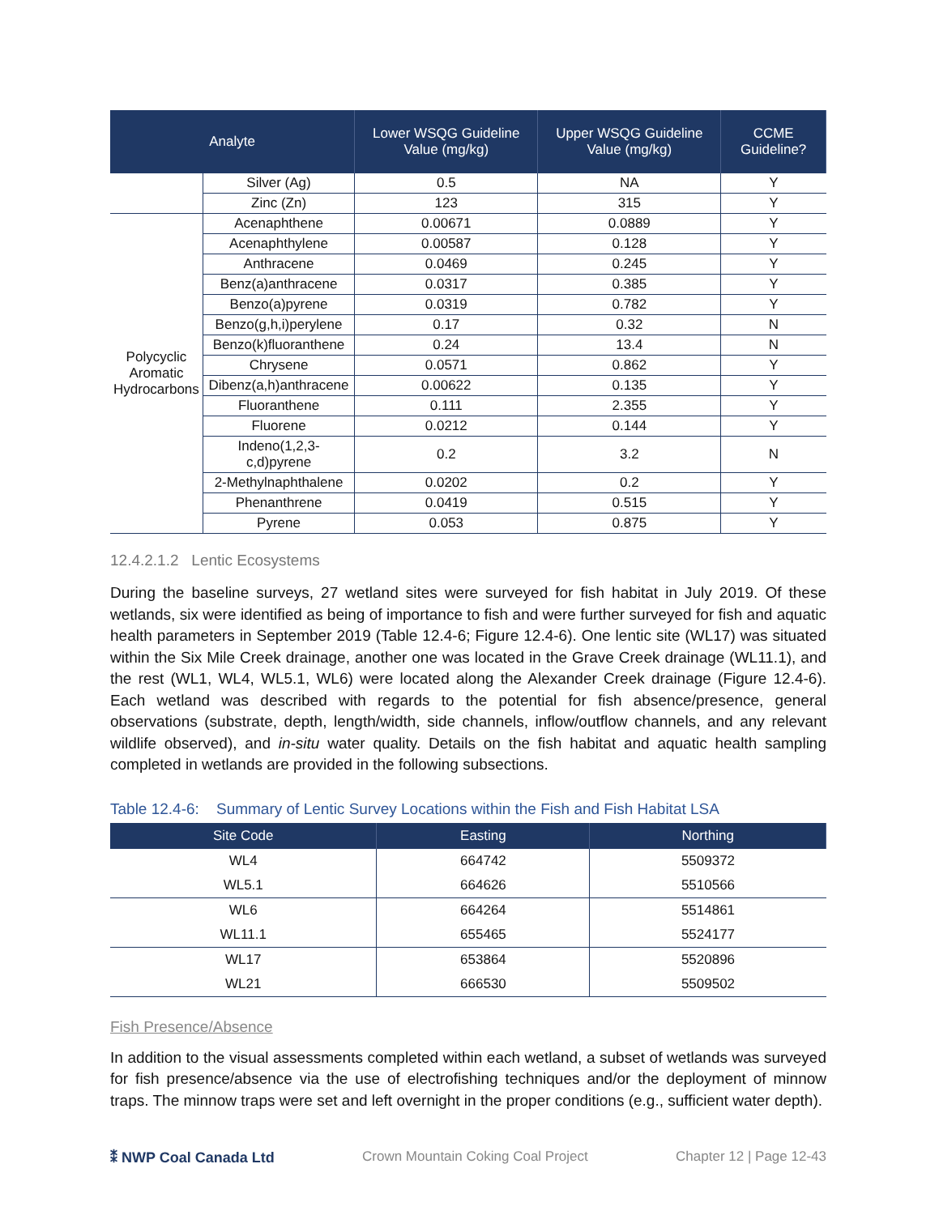| Analyte | | Lower WSQG Guideline Value (mg/kg) | Upper WSQG Guideline Value (mg/kg) | CCME Guideline? |
| --- | --- | --- | --- | --- |
| | Silver (Ag) | 0.5 | NA | Y |
| | Zinc (Zn) | 123 | 315 | Y |
| Polycyclic Aromatic Hydrocarbons | Acenaphthene | 0.00671 | 0.0889 | Y |
| | Acenaphthylene | 0.00587 | 0.128 | Y |
| | Anthracene | 0.0469 | 0.245 | Y |
| | Benz(a)anthracene | 0.0317 | 0.385 | Y |
| | Benzo(a)pyrene | 0.0319 | 0.782 | Y |
| | Benzo(g,h,i)perylene | 0.17 | 0.32 | N |
| | Benzo(k)fluoranthene | 0.24 | 13.4 | N |
| | Chrysene | 0.0571 | 0.862 | Y |
| | Dibenz(a,h)anthracene | 0.00622 | 0.135 | Y |
| | Fluoranthene | 0.111 | 2.355 | Y |
| | Fluorene | 0.0212 | 0.144 | Y |
| | Indeno(1,2,3-c,d)pyrene | 0.2 | 3.2 | N |
| | 2-Methylnaphthalene | 0.0202 | 0.2 | Y |
| | Phenanthrene | 0.0419 | 0.515 | Y |
| | Pyrene | 0.053 | 0.875 | Y |
12.4.2.1.2 Lentic Ecosystems
During the baseline surveys, 27 wetland sites were surveyed for fish habitat in July 2019. Of these wetlands, six were identified as being of importance to fish and were further surveyed for fish and aquatic health parameters in September 2019 (Table 12.4-6; Figure 12.4-6). One lentic site (WL17) was situated within the Six Mile Creek drainage, another one was located in the Grave Creek drainage (WL11.1), and the rest (WL1, WL4, WL5.1, WL6) were located along the Alexander Creek drainage (Figure 12.4-6). Each wetland was described with regards to the potential for fish absence/presence, general observations (substrate, depth, length/width, side channels, inflow/outflow channels, and any relevant wildlife observed), and in-situ water quality. Details on the fish habitat and aquatic health sampling completed in wetlands are provided in the following subsections.
Table 12.4-6: Summary of Lentic Survey Locations within the Fish and Fish Habitat LSA
| Site Code | Easting | Northing |
| --- | --- | --- |
| WL4 | 664742 | 5509372 |
| WL5.1 | 664626 | 5510566 |
| WL6 | 664264 | 5514861 |
| WL11.1 | 655465 | 5524177 |
| WL17 | 653864 | 5520896 |
| WL21 | 666530 | 5509502 |
Fish Presence/Absence
In addition to the visual assessments completed within each wetland, a subset of wetlands was surveyed for fish presence/absence via the use of electrofishing techniques and/or the deployment of minnow traps. The minnow traps were set and left overnight in the proper conditions (e.g., sufficient water depth).
⁑ NWP Coal Canada Ltd Crown Mountain Coking Coal Project Chapter 12 | Page 12-43